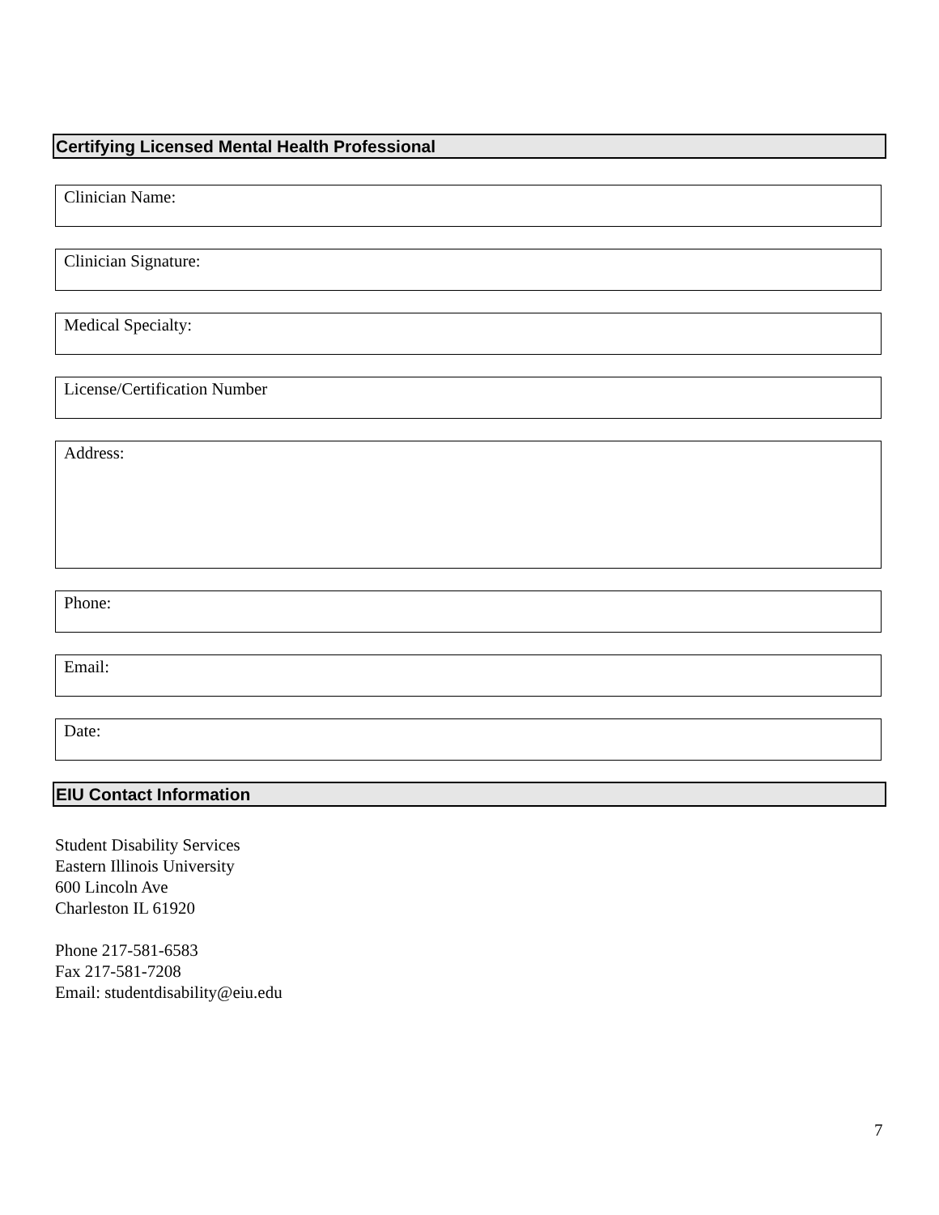Certifying Licensed Mental Health Professional
Clinician Name:
Clinician Signature:
Medical Specialty:
License/Certification Number
Address:
Phone:
Email:
Date:
EIU Contact Information
Student Disability Services
Eastern Illinois University
600 Lincoln Ave
Charleston IL 61920
Phone 217-581-6583
Fax 217-581-7208
Email: studentdisability@eiu.edu
7